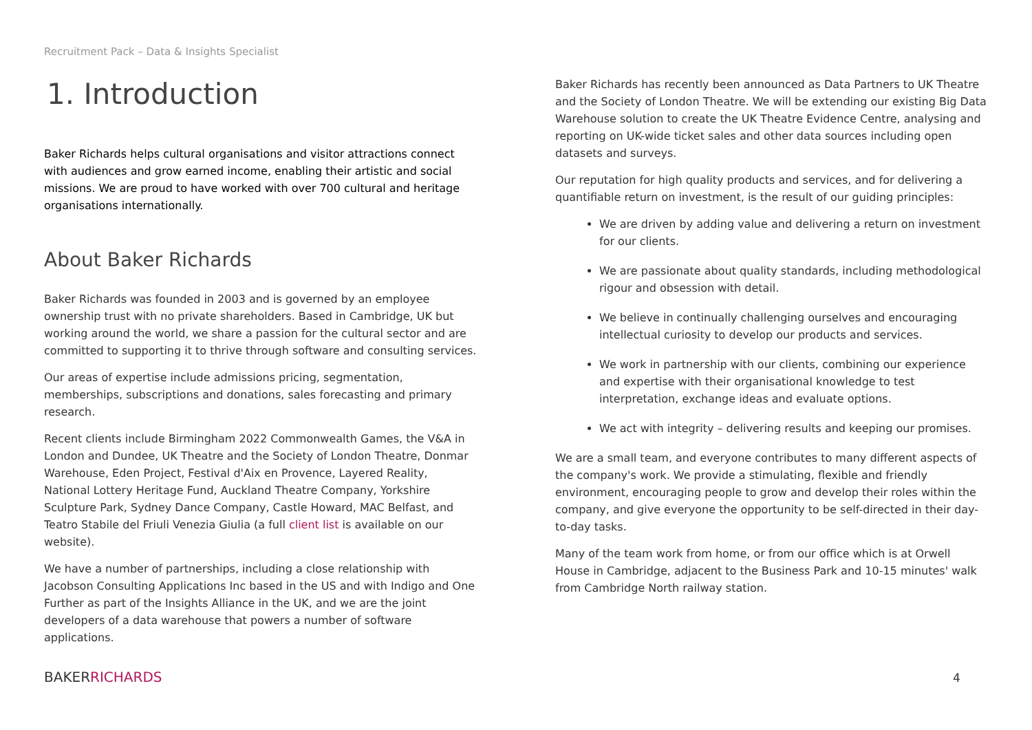Recruitment Pack – Data & Insights Specialist
1. Introduction
Baker Richards helps cultural organisations and visitor attractions connect with audiences and grow earned income, enabling their artistic and social missions. We are proud to have worked with over 700 cultural and heritage organisations internationally.
About Baker Richards
Baker Richards was founded in 2003 and is governed by an employee ownership trust with no private shareholders. Based in Cambridge, UK but working around the world, we share a passion for the cultural sector and are committed to supporting it to thrive through software and consulting services.
Our areas of expertise include admissions pricing, segmentation, memberships, subscriptions and donations, sales forecasting and primary research.
Recent clients include Birmingham 2022 Commonwealth Games, the V&A in London and Dundee, UK Theatre and the Society of London Theatre, Donmar Warehouse, Eden Project, Festival d'Aix en Provence, Layered Reality, National Lottery Heritage Fund, Auckland Theatre Company, Yorkshire Sculpture Park, Sydney Dance Company, Castle Howard, MAC Belfast, and Teatro Stabile del Friuli Venezia Giulia (a full client list is available on our website).
We have a number of partnerships, including a close relationship with Jacobson Consulting Applications Inc based in the US and with Indigo and One Further as part of the Insights Alliance in the UK, and we are the joint developers of a data warehouse that powers a number of software applications.
Baker Richards has recently been announced as Data Partners to UK Theatre and the Society of London Theatre. We will be extending our existing Big Data Warehouse solution to create the UK Theatre Evidence Centre, analysing and reporting on UK-wide ticket sales and other data sources including open datasets and surveys.
Our reputation for high quality products and services, and for delivering a quantifiable return on investment, is the result of our guiding principles:
We are driven by adding value and delivering a return on investment for our clients.
We are passionate about quality standards, including methodological rigour and obsession with detail.
We believe in continually challenging ourselves and encouraging intellectual curiosity to develop our products and services.
We work in partnership with our clients, combining our experience and expertise with their organisational knowledge to test interpretation, exchange ideas and evaluate options.
We act with integrity – delivering results and keeping our promises.
We are a small team, and everyone contributes to many different aspects of the company's work. We provide a stimulating, flexible and friendly environment, encouraging people to grow and develop their roles within the company, and give everyone the opportunity to be self-directed in their day-to-day tasks.
Many of the team work from home, or from our office which is at Orwell House in Cambridge, adjacent to the Business Park and 10-15 minutes' walk from Cambridge North railway station.
BAKERRICHARDS 4